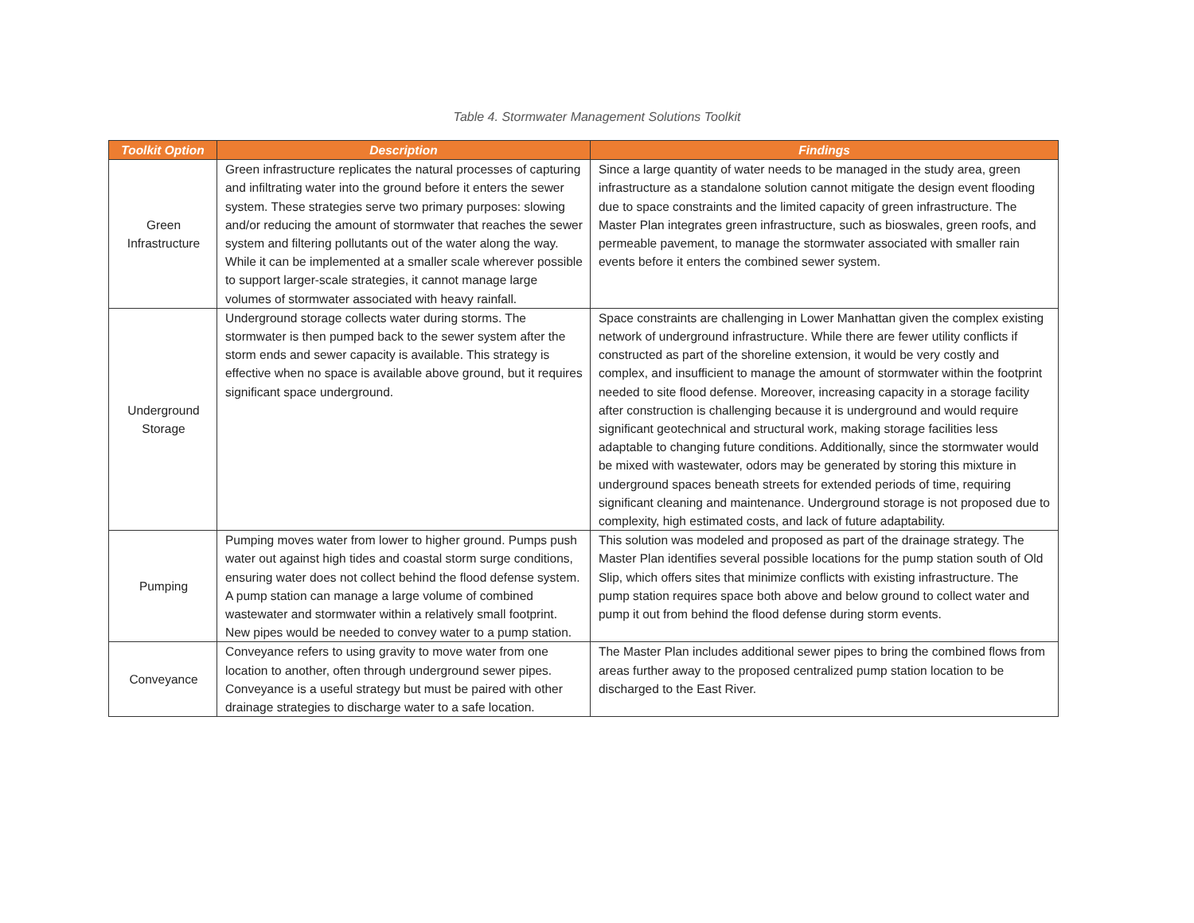Table 4. Stormwater Management Solutions Toolkit
| Toolkit Option | Description | Findings |
| --- | --- | --- |
| Green Infrastructure | Green infrastructure replicates the natural processes of capturing and infiltrating water into the ground before it enters the sewer system. These strategies serve two primary purposes: slowing and/or reducing the amount of stormwater that reaches the sewer system and filtering pollutants out of the water along the way. While it can be implemented at a smaller scale wherever possible to support larger-scale strategies, it cannot manage large volumes of stormwater associated with heavy rainfall. | Since a large quantity of water needs to be managed in the study area, green infrastructure as a standalone solution cannot mitigate the design event flooding due to space constraints and the limited capacity of green infrastructure. The Master Plan integrates green infrastructure, such as bioswales, green roofs, and permeable pavement, to manage the stormwater associated with smaller rain events before it enters the combined sewer system. |
| Underground Storage | Underground storage collects water during storms. The stormwater is then pumped back to the sewer system after the storm ends and sewer capacity is available. This strategy is effective when no space is available above ground, but it requires significant space underground. | Space constraints are challenging in Lower Manhattan given the complex existing network of underground infrastructure. While there are fewer utility conflicts if constructed as part of the shoreline extension, it would be very costly and complex, and insufficient to manage the amount of stormwater within the footprint needed to site flood defense. Moreover, increasing capacity in a storage facility after construction is challenging because it is underground and would require significant geotechnical and structural work, making storage facilities less adaptable to changing future conditions. Additionally, since the stormwater would be mixed with wastewater, odors may be generated by storing this mixture in underground spaces beneath streets for extended periods of time, requiring significant cleaning and maintenance. Underground storage is not proposed due to complexity, high estimated costs, and lack of future adaptability. |
| Pumping | Pumping moves water from lower to higher ground. Pumps push water out against high tides and coastal storm surge conditions, ensuring water does not collect behind the flood defense system. A pump station can manage a large volume of combined wastewater and stormwater within a relatively small footprint. New pipes would be needed to convey water to a pump station. | This solution was modeled and proposed as part of the drainage strategy. The Master Plan identifies several possible locations for the pump station south of Old Slip, which offers sites that minimize conflicts with existing infrastructure. The pump station requires space both above and below ground to collect water and pump it out from behind the flood defense during storm events. |
| Conveyance | Conveyance refers to using gravity to move water from one location to another, often through underground sewer pipes. Conveyance is a useful strategy but must be paired with other drainage strategies to discharge water to a safe location. | The Master Plan includes additional sewer pipes to bring the combined flows from areas further away to the proposed centralized pump station location to be discharged to the East River. |